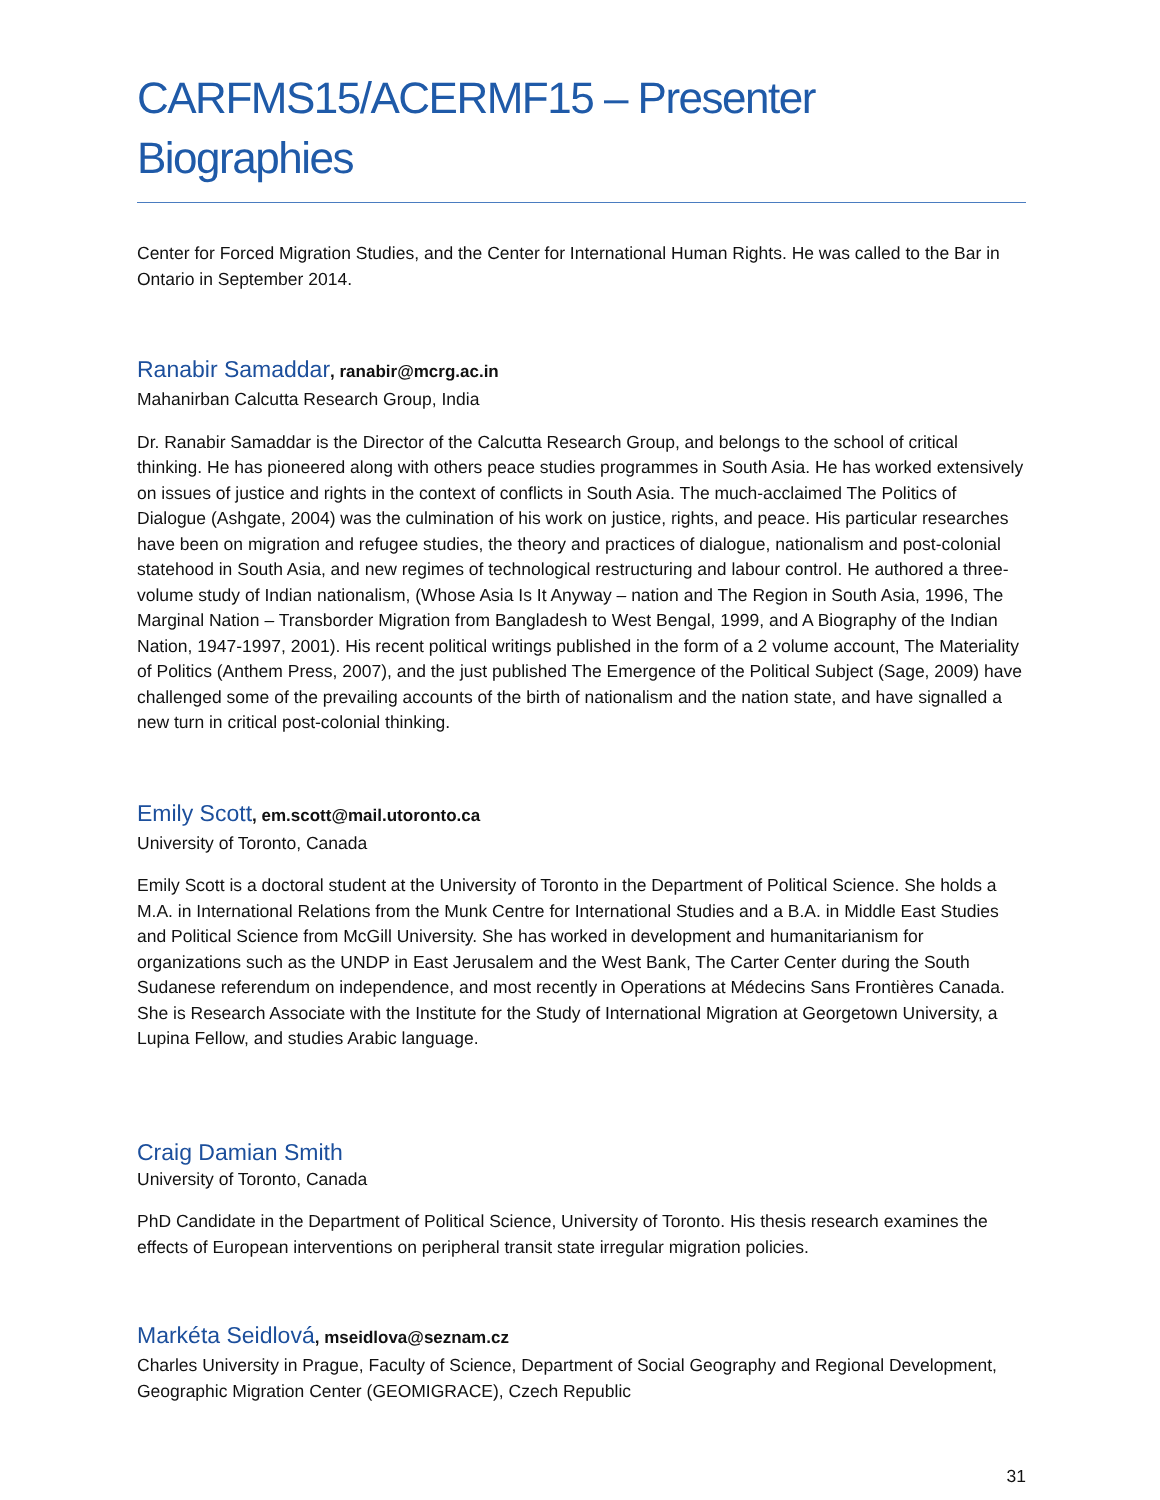CARFMS15/ACERMF15 – Presenter Biographies
Center for Forced Migration Studies, and the Center for International Human Rights. He was called to the Bar in Ontario in September 2014.
Ranabir Samaddar, ranabir@mcrg.ac.in
Mahanirban Calcutta Research Group, India
Dr. Ranabir Samaddar is the Director of the Calcutta Research Group, and belongs to the school of critical thinking. He has pioneered along with others peace studies programmes in South Asia. He has worked extensively on issues of justice and rights in the context of conflicts in South Asia. The much-acclaimed The Politics of Dialogue (Ashgate, 2004) was the culmination of his work on justice, rights, and peace. His particular researches have been on migration and refugee studies, the theory and practices of dialogue, nationalism and post-colonial statehood in South Asia, and new regimes of technological restructuring and labour control. He authored a three-volume study of Indian nationalism, (Whose Asia Is It Anyway – nation and The Region in South Asia, 1996, The Marginal Nation – Transborder Migration from Bangladesh to West Bengal, 1999, and A Biography of the Indian Nation, 1947-1997, 2001). His recent political writings published in the form of a 2 volume account, The Materiality of Politics (Anthem Press, 2007), and the just published The Emergence of the Political Subject (Sage, 2009) have challenged some of the prevailing accounts of the birth of nationalism and the nation state, and have signalled a new turn in critical post-colonial thinking.
Emily Scott, em.scott@mail.utoronto.ca
University of Toronto, Canada
Emily Scott is a doctoral student at the University of Toronto in the Department of Political Science. She holds a M.A. in International Relations from the Munk Centre for International Studies and a B.A. in Middle East Studies and Political Science from McGill University. She has worked in development and humanitarianism for organizations such as the UNDP in East Jerusalem and the West Bank, The Carter Center during the South Sudanese referendum on independence, and most recently in Operations at Médecins Sans Frontières Canada. She is Research Associate with the Institute for the Study of International Migration at Georgetown University, a Lupina Fellow, and studies Arabic language.
Craig Damian Smith
University of Toronto, Canada
PhD Candidate in the Department of Political Science, University of Toronto. His thesis research examines the effects of European interventions on peripheral transit state irregular migration policies.
Markéta Seidlová, mseidlova@seznam.cz
Charles University in Prague, Faculty of Science, Department of Social Geography and Regional Development, Geographic Migration Center (GEOMIGRACE), Czech Republic
31